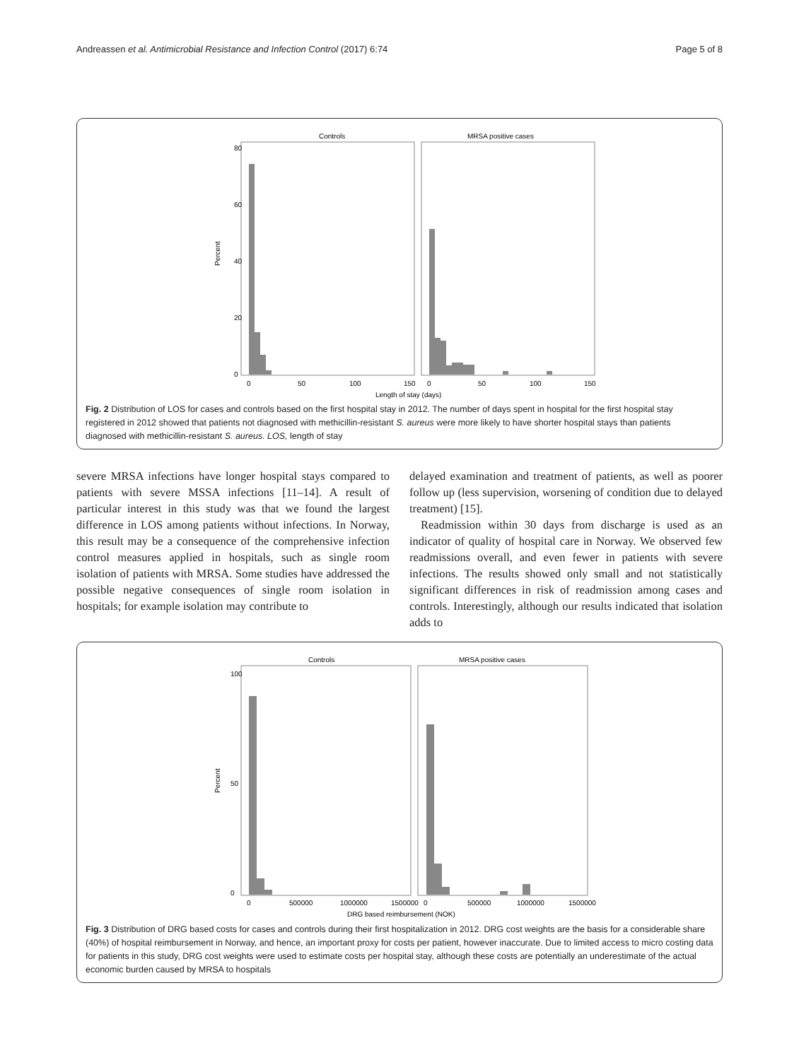Andreassen et al. Antimicrobial Resistance and Infection Control (2017) 6:74 Page 5 of 8
Controls
MRSA positive cases
Percent
0
20
40
60
80
0
50
100
150
0
50
100
150
Length of stay (days)
Fig. 2 Distribution of LOS for cases and controls based on the first hospital stay in 2012. The number of days spent in hospital for the first hospital stay registered in 2012 showed that patients not diagnosed with methicillin-resistant S. aureus were more likely to have shorter hospital stays than patients diagnosed with methicillin-resistant S. aureus. LOS, length of stay
severe MRSA infections have longer hospital stays compared to patients with severe MSSA infections [11–14]. A result of particular interest in this study was that we found the largest difference in LOS among patients without infections. In Norway, this result may be a consequence of the comprehensive infection control measures applied in hospitals, such as single room isolation of patients with MRSA. Some studies have addressed the possible negative consequences of single room isolation in hospitals; for example isolation may contribute to
delayed examination and treatment of patients, as well as poorer follow up (less supervision, worsening of condition due to delayed treatment) [15].
Readmission within 30 days from discharge is used as an indicator of quality of hospital care in Norway. We observed few readmissions overall, and even fewer in patients with severe infections. The results showed only small and not statistically significant differences in risk of readmission among cases and controls. Interestingly, although our results indicated that isolation adds to
Controls
MRSA positive cases
Percent
0
50
100
0
500000
1000000
1500000
0
500000
1000000
1500000
DRG based reimbursement (NOK)
Fig. 3 Distribution of DRG based costs for cases and controls during their first hospitalization in 2012. DRG cost weights are the basis for a considerable share (40%) of hospital reimbursement in Norway, and hence, an important proxy for costs per patient, however inaccurate. Due to limited access to micro costing data for patients in this study, DRG cost weights were used to estimate costs per hospital stay, although these costs are potentially an underestimate of the actual economic burden caused by MRSA to hospitals